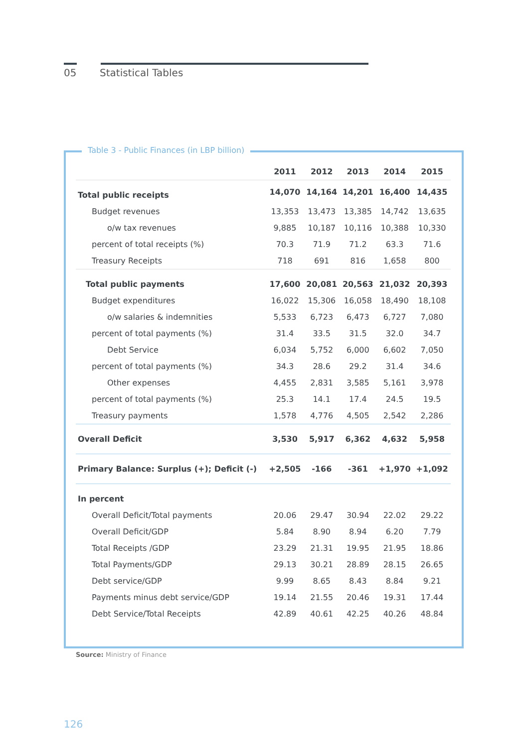05 Statistical Tables
Table 3 - Public Finances (in LBP billion)
| | 2011 | 2012 | 2013 | 2014 | 2015 |
| --- | --- | --- | --- | --- | --- |
| Total public receipts | 14,070 | 14,164 | 14,201 | 16,400 | 14,435 |
| Budget revenues | 13,353 | 13,473 | 13,385 | 14,742 | 13,635 |
| o/w tax revenues | 9,885 | 10,187 | 10,116 | 10,388 | 10,330 |
| percent of total receipts (%) | 70.3 | 71.9 | 71.2 | 63.3 | 71.6 |
| Treasury Receipts | 718 | 691 | 816 | 1,658 | 800 |
| Total public payments | 17,600 | 20,081 | 20,563 | 21,032 | 20,393 |
| Budget expenditures | 16,022 | 15,306 | 16,058 | 18,490 | 18,108 |
| o/w salaries & indemnities | 5,533 | 6,723 | 6,473 | 6,727 | 7,080 |
| percent of total payments (%) | 31.4 | 33.5 | 31.5 | 32.0 | 34.7 |
| Debt Service | 6,034 | 5,752 | 6,000 | 6,602 | 7,050 |
| percent of total payments (%) | 34.3 | 28.6 | 29.2 | 31.4 | 34.6 |
| Other expenses | 4,455 | 2,831 | 3,585 | 5,161 | 3,978 |
| percent of total payments (%) | 25.3 | 14.1 | 17.4 | 24.5 | 19.5 |
| Treasury payments | 1,578 | 4,776 | 4,505 | 2,542 | 2,286 |
| Overall Deficit | 3,530 | 5,917 | 6,362 | 4,632 | 5,958 |
| Primary Balance: Surplus (+); Deficit (-) | +2,505 | -166 | -361 | +1,970 | +1,092 |
| In percent | | | | | |
| Overall Deficit/Total payments | 20.06 | 29.47 | 30.94 | 22.02 | 29.22 |
| Overall Deficit/GDP | 5.84 | 8.90 | 8.94 | 6.20 | 7.79 |
| Total Receipts /GDP | 23.29 | 21.31 | 19.95 | 21.95 | 18.86 |
| Total Payments/GDP | 29.13 | 30.21 | 28.89 | 28.15 | 26.65 |
| Debt service/GDP | 9.99 | 8.65 | 8.43 | 8.84 | 9.21 |
| Payments minus debt service/GDP | 19.14 | 21.55 | 20.46 | 19.31 | 17.44 |
| Debt Service/Total Receipts | 42.89 | 40.61 | 42.25 | 40.26 | 48.84 |
Source: Ministry of Finance
126